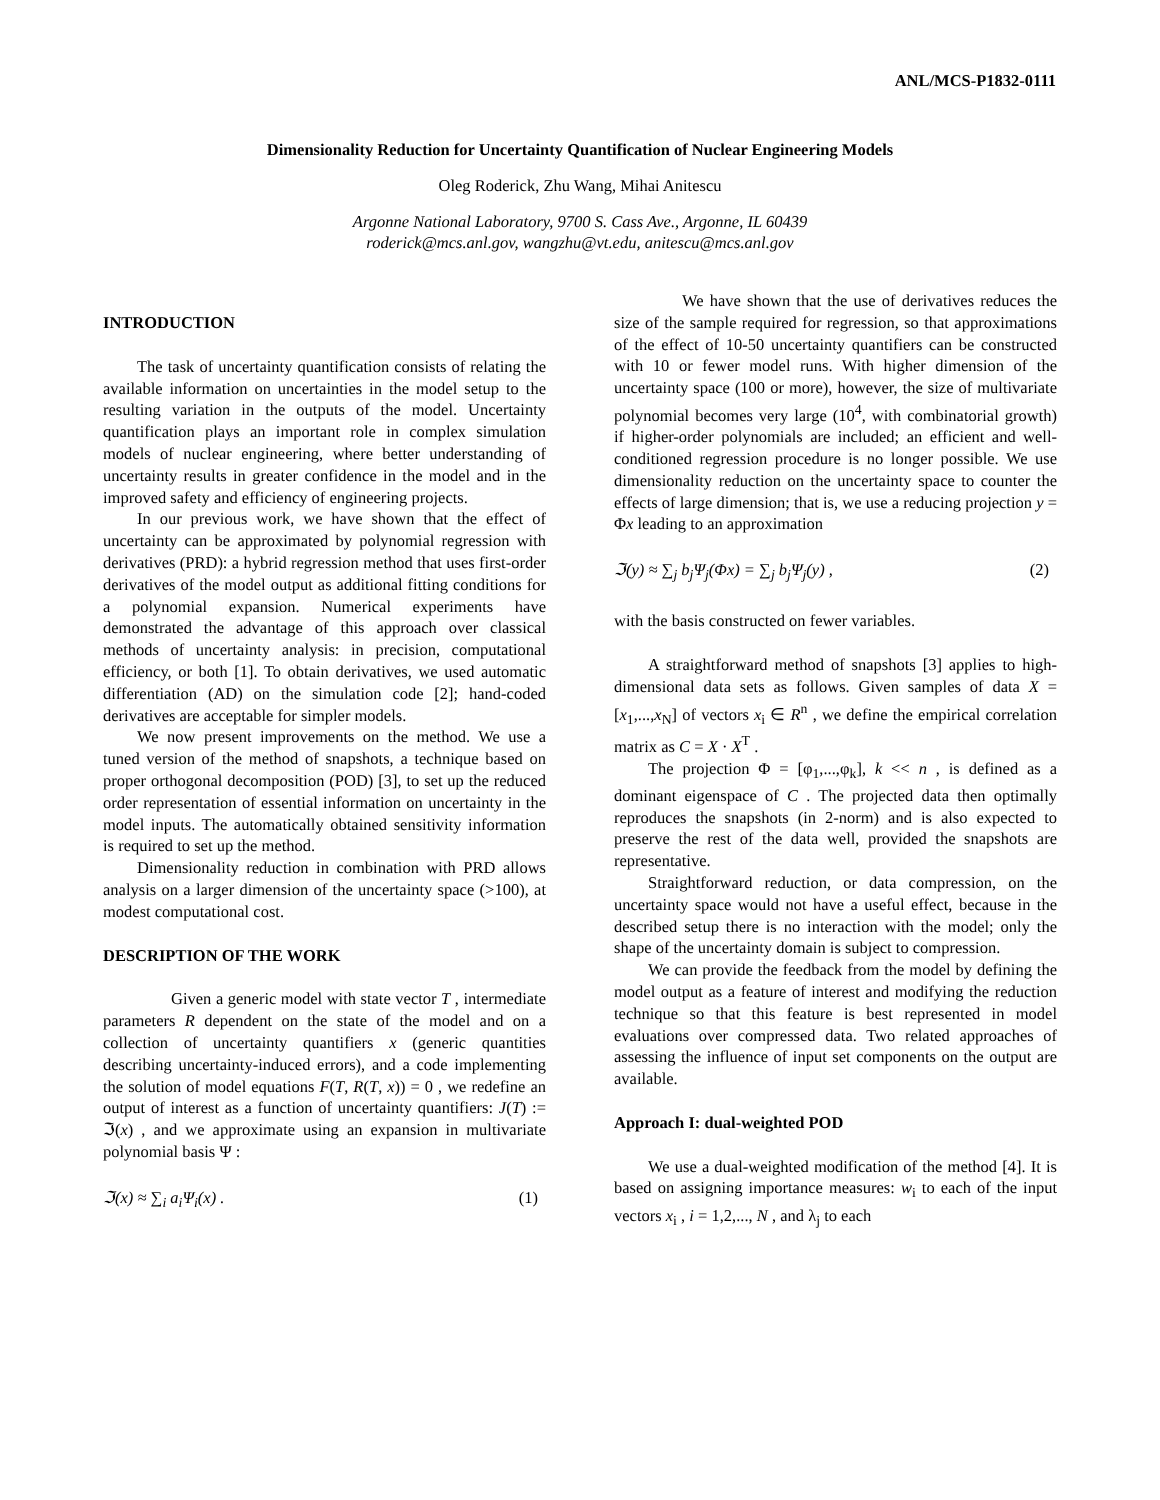ANL/MCS-P1832-0111
Dimensionality Reduction for Uncertainty Quantification of Nuclear Engineering Models
Oleg Roderick, Zhu Wang, Mihai Anitescu
Argonne National Laboratory, 9700 S. Cass Ave., Argonne, IL 60439
roderick@mcs.anl.gov, wangzhu@vt.edu, anitescu@mcs.anl.gov
INTRODUCTION
The task of uncertainty quantification consists of relating the available information on uncertainties in the model setup to the resulting variation in the outputs of the model. Uncertainty quantification plays an important role in complex simulation models of nuclear engineering, where better understanding of uncertainty results in greater confidence in the model and in the improved safety and efficiency of engineering projects.
In our previous work, we have shown that the effect of uncertainty can be approximated by polynomial regression with derivatives (PRD): a hybrid regression method that uses first-order derivatives of the model output as additional fitting conditions for a polynomial expansion. Numerical experiments have demonstrated the advantage of this approach over classical methods of uncertainty analysis: in precision, computational efficiency, or both [1]. To obtain derivatives, we used automatic differentiation (AD) on the simulation code [2]; hand-coded derivatives are acceptable for simpler models.
We now present improvements on the method. We use a tuned version of the method of snapshots, a technique based on proper orthogonal decomposition (POD) [3], to set up the reduced order representation of essential information on uncertainty in the model inputs. The automatically obtained sensitivity information is required to set up the method.
Dimensionality reduction in combination with PRD allows analysis on a larger dimension of the uncertainty space (>100), at modest computational cost.
DESCRIPTION OF THE WORK
Given a generic model with state vector T , intermediate parameters R dependent on the state of the model and on a collection of uncertainty quantifiers x (generic quantities describing uncertainty-induced errors), and a code implementing the solution of model equations F(T, R(T, x)) = 0 , we redefine an output of interest as a function of uncertainty quantifiers: J(T) := ℑ(x) , and we approximate using an expansion in multivariate polynomial basis Ψ :
ℑ(x) ≈ ∑<sub>i</sub> a<sub>i</sub>Ψ<sub>i</sub>(x) . (1)
We have shown that the use of derivatives reduces the size of the sample required for regression, so that approximations of the effect of 10-50 uncertainty quantifiers can be constructed with 10 or fewer model runs. With higher dimension of the uncertainty space (100 or more), however, the size of multivariate polynomial becomes very large (10<sup>4</sup>, with combinatorial growth) if higher-order polynomials are included; an efficient and well-conditioned regression procedure is no longer possible. We use dimensionality reduction on the uncertainty space to counter the effects of large dimension; that is, we use a reducing projection y = Φx leading to an approximation
ℑ(y) ≈ ∑<sub>j</sub> b<sub>j</sub>Ψ<sub>j</sub>(Φx) = ∑<sub>j</sub> b<sub>j</sub>Ψ<sub>j</sub>(y) , (2)
with the basis constructed on fewer variables.
A straightforward method of snapshots [3] applies to high-dimensional data sets as follows. Given samples of data X = [x<sub>1</sub>,...,x<sub>N</sub>] of vectors x<sub>i</sub> ∈ R<sup>n</sup> , we define the empirical correlation matrix as C = X · X<sup>T</sup> .
The projection Φ = [φ<sub>1</sub>,...,φ<sub>k</sub>], k << n , is defined as a dominant eigenspace of C . The projected data then optimally reproduces the snapshots (in 2-norm) and is also expected to preserve the rest of the data well, provided the snapshots are representative.
Straightforward reduction, or data compression, on the uncertainty space would not have a useful effect, because in the described setup there is no interaction with the model; only the shape of the uncertainty domain is subject to compression.
We can provide the feedback from the model by defining the model output as a feature of interest and modifying the reduction technique so that this feature is best represented in model evaluations over compressed data. Two related approaches of assessing the influence of input set components on the output are available.
Approach I: dual-weighted POD
We use a dual-weighted modification of the method [4]. It is based on assigning importance measures: w<sub>i</sub> to each of the input vectors x<sub>i</sub> , i = 1,2,..., N , and λ<sub>j</sub> to each